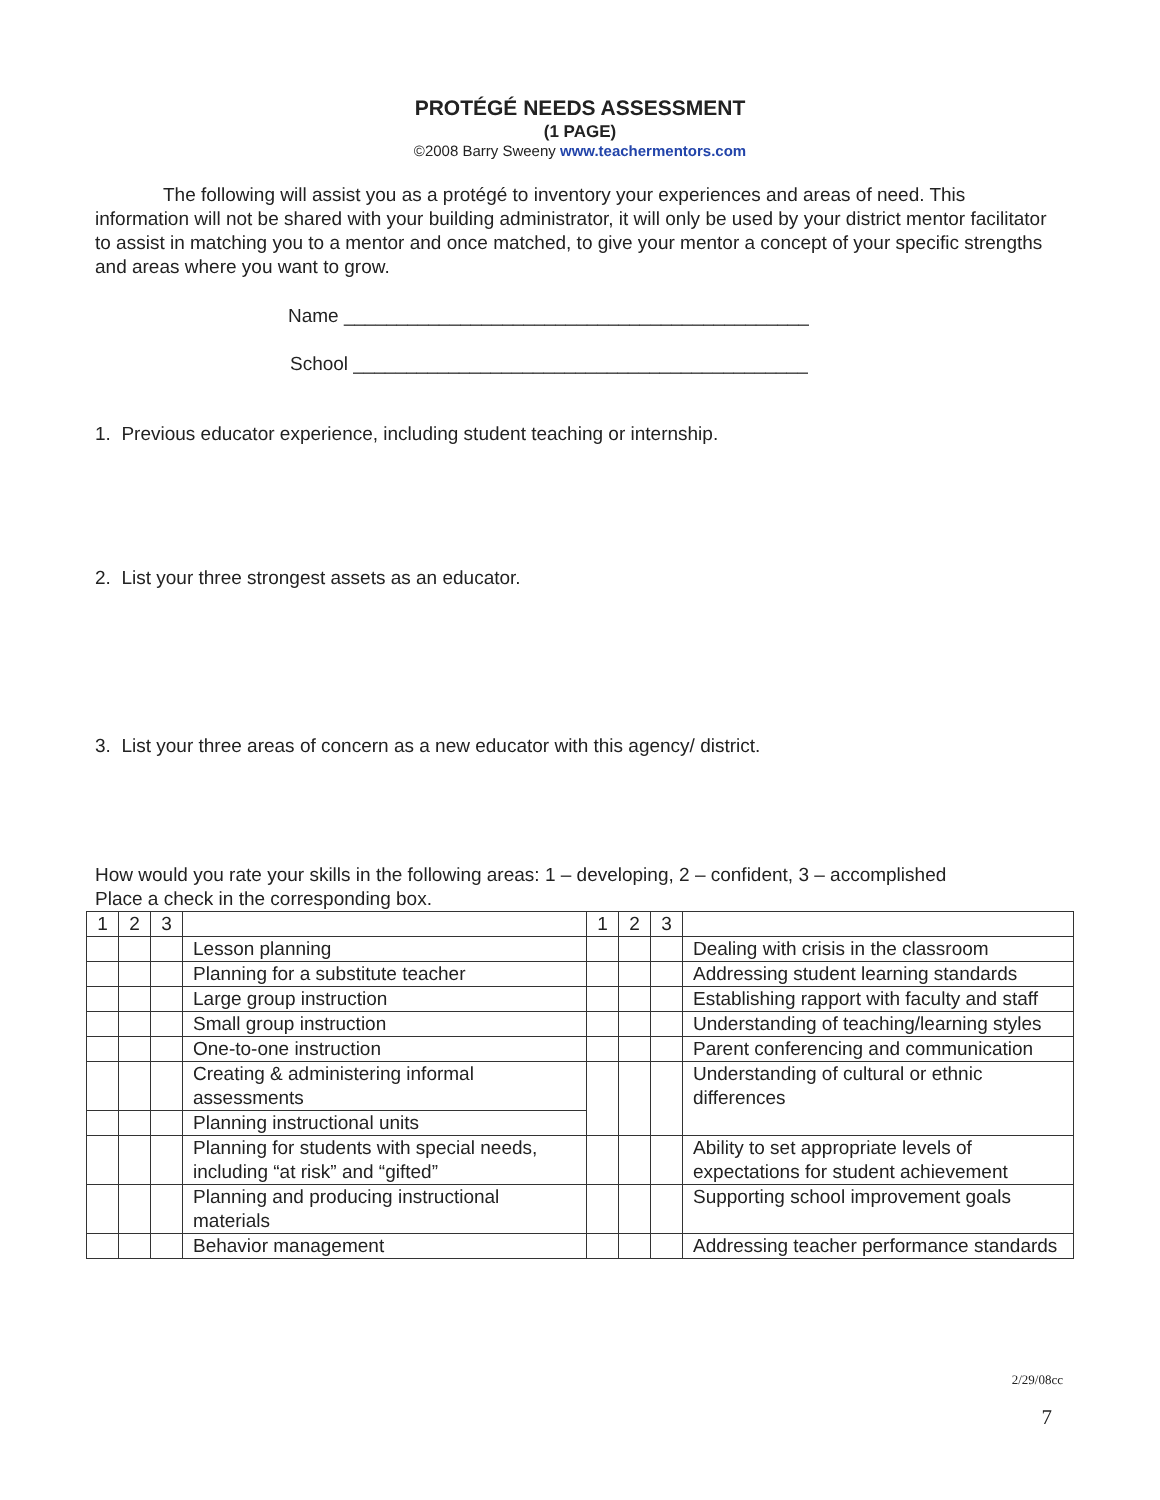PROTÉGÉ NEEDS ASSESSMENT
(1 PAGE)
©2008 Barry Sweeny www.teachermentors.com
The following will assist you as a protégé to inventory your experiences and areas of need. This information will not be shared with your building administrator, it will only be used by your district mentor facilitator to assist in matching you to a mentor and once matched, to give your mentor a concept of your specific strengths and areas where you want to grow.
Name ____________________________________________
School ___________________________________________
1. Previous educator experience, including student teaching or internship.
2. List your three strongest assets as an educator.
3. List your three areas of concern as a new educator with this agency/ district.
How would you rate your skills in the following areas: 1 – developing, 2 – confident, 3 – accomplished
Place a check in the corresponding box.
| 1 | 2 | 3 | | 1 | 2 | 3 | |
| | | | Lesson planning | | | | Dealing with crisis in the classroom |
| | | | Planning for a substitute teacher | | | | Addressing student learning standards |
| | | | Large group instruction | | | | Establishing rapport with faculty and staff |
| | | | Small group instruction | | | | Understanding of teaching/learning styles |
| | | | One-to-one instruction | | | | Parent conferencing and communication |
| | | | Creating & administering informal assessments | | | | Understanding of cultural or ethnic differences |
| | | | Planning instructional units | | | | |
| | | | Planning for students with special needs, including “at risk” and “gifted” | | | | Ability to set appropriate levels of expectations for student achievement |
| | | | Planning and producing instructional materials | | | | Supporting school improvement goals |
| | | | Behavior management | | | | Addressing teacher performance standards |
2/29/08cc
7